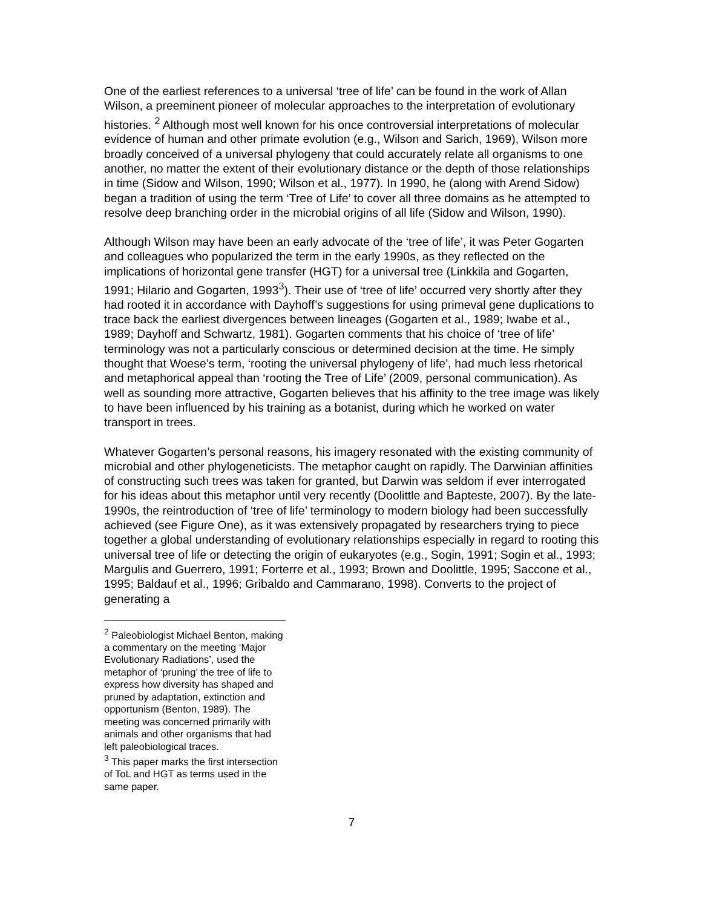One of the earliest references to a universal ‘tree of life’ can be found in the work of Allan Wilson, a preeminent pioneer of molecular approaches to the interpretation of evolutionary histories. <sup>2</sup> Although most well known for his once controversial interpretations of molecular evidence of human and other primate evolution (e.g., Wilson and Sarich, 1969), Wilson more broadly conceived of a universal phylogeny that could accurately relate all organisms to one another, no matter the extent of their evolutionary distance or the depth of those relationships in time (Sidow and Wilson, 1990; Wilson et al., 1977). In 1990, he (along with Arend Sidow) began a tradition of using the term ‘Tree of Life’ to cover all three domains as he attempted to resolve deep branching order in the microbial origins of all life (Sidow and Wilson, 1990).
Although Wilson may have been an early advocate of the ‘tree of life’, it was Peter Gogarten and colleagues who popularized the term in the early 1990s, as they reflected on the implications of horizontal gene transfer (HGT) for a universal tree (Linkkila and Gogarten, 1991; Hilario and Gogarten, 1993<sup>3</sup>). Their use of ‘tree of life’ occurred very shortly after they had rooted it in accordance with Dayhoff’s suggestions for using primeval gene duplications to trace back the earliest divergences between lineages (Gogarten et al., 1989; Iwabe et al., 1989; Dayhoff and Schwartz, 1981). Gogarten comments that his choice of ‘tree of life’ terminology was not a particularly conscious or determined decision at the time. He simply thought that Woese’s term, ‘rooting the universal phylogeny of life’, had much less rhetorical and metaphorical appeal than ‘rooting the Tree of Life’ (2009, personal communication). As well as sounding more attractive, Gogarten believes that his affinity to the tree image was likely to have been influenced by his training as a botanist, during which he worked on water transport in trees.
Whatever Gogarten’s personal reasons, his imagery resonated with the existing community of microbial and other phylogeneticists. The metaphor caught on rapidly. The Darwinian affinities of constructing such trees was taken for granted, but Darwin was seldom if ever interrogated for his ideas about this metaphor until very recently (Doolittle and Bapteste, 2007). By the late-1990s, the reintroduction of ‘tree of life’ terminology to modern biology had been successfully achieved (see Figure One), as it was extensively propagated by researchers trying to piece together a global understanding of evolutionary relationships especially in regard to rooting this universal tree of life or detecting the origin of eukaryotes (e.g., Sogin, 1991; Sogin et al., 1993; Margulis and Guerrero, 1991; Forterre et al., 1993; Brown and Doolittle, 1995; Saccone et al., 1995; Baldauf et al., 1996; Gribaldo and Cammarano, 1998). Converts to the project of generating a
<sup>2</sup> Paleobiologist Michael Benton, making a commentary on the meeting ‘Major Evolutionary Radiations’, used the metaphor of ‘pruning’ the tree of life to express how diversity has shaped and pruned by adaptation, extinction and opportunism (Benton, 1989). The meeting was concerned primarily with animals and other organisms that had left paleobiological traces.
<sup>3</sup> This paper marks the first intersection of ToL and HGT as terms used in the same paper.
7